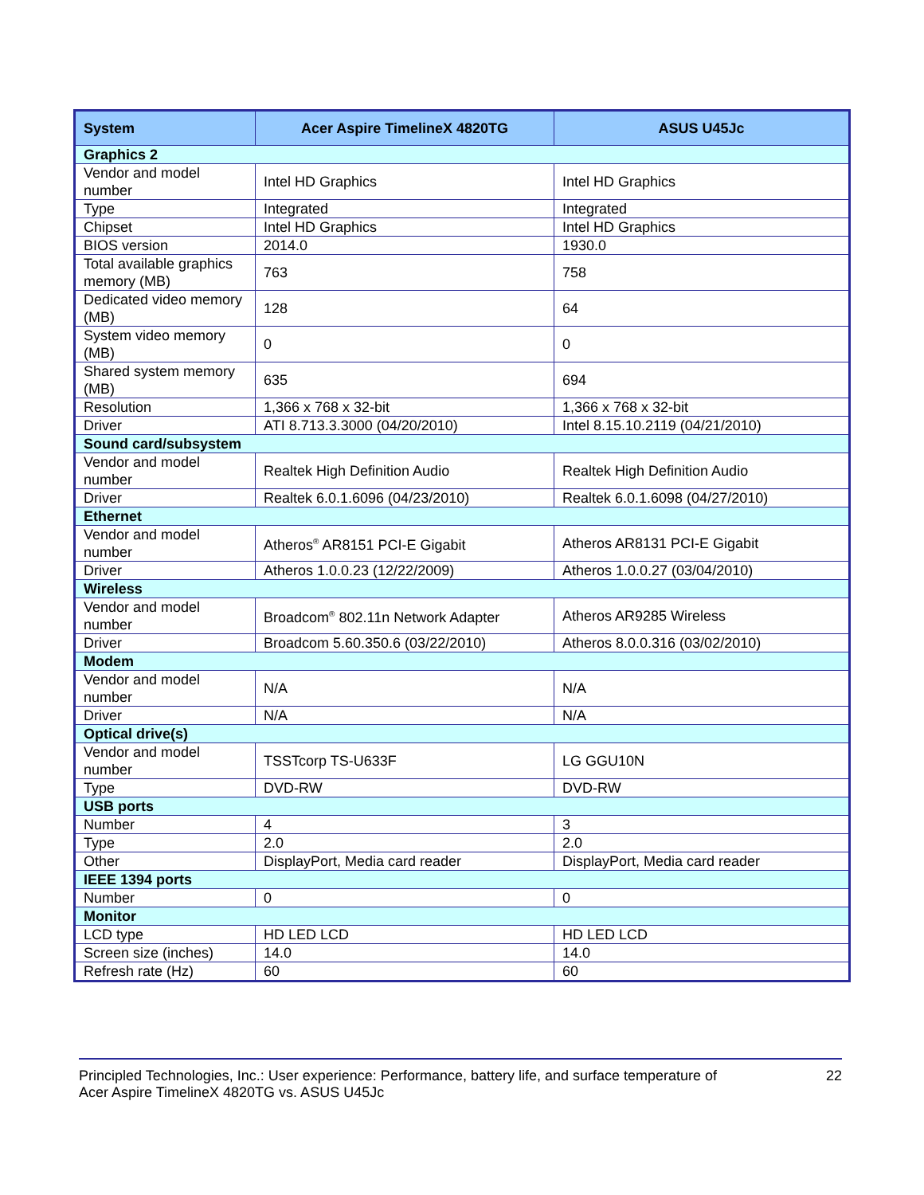| System | Acer Aspire TimelineX 4820TG | ASUS U45Jc |
| --- | --- | --- |
| Graphics 2 | | |
| Vendor and model number | Intel HD Graphics | Intel HD Graphics |
| Type | Integrated | Integrated |
| Chipset | Intel HD Graphics | Intel HD Graphics |
| BIOS version | 2014.0 | 1930.0 |
| Total available graphics memory (MB) | 763 | 758 |
| Dedicated video memory (MB) | 128 | 64 |
| System video memory (MB) | 0 | 0 |
| Shared system memory (MB) | 635 | 694 |
| Resolution | 1,366 x 768 x 32-bit | 1,366 x 768 x 32-bit |
| Driver | ATI 8.713.3.3000 (04/20/2010) | Intel 8.15.10.2119 (04/21/2010) |
| Sound card/subsystem | | |
| Vendor and model number | Realtek High Definition Audio | Realtek High Definition Audio |
| Driver | Realtek 6.0.1.6096 (04/23/2010) | Realtek 6.0.1.6098 (04/27/2010) |
| Ethernet | | |
| Vendor and model number | Atheros<sup>®</sup> AR8151 PCI-E Gigabit | Atheros AR8131 PCI-E Gigabit |
| Driver | Atheros 1.0.0.23 (12/22/2009) | Atheros 1.0.0.27 (03/04/2010) |
| Wireless | | |
| Vendor and model number | Broadcom<sup>®</sup> 802.11n Network Adapter | Atheros AR9285 Wireless |
| Driver | Broadcom 5.60.350.6 (03/22/2010) | Atheros 8.0.0.316 (03/02/2010) |
| Modem | | |
| Vendor and model number | N/A | N/A |
| Driver | N/A | N/A |
| Optical drive(s) | | |
| Vendor and model number | TSSTcorp TS-U633F | LG GGU10N |
| Type | DVD-RW | DVD-RW |
| USB ports | | |
| Number | 4 | 3 |
| Type | 2.0 | 2.0 |
| Other | DisplayPort, Media card reader | DisplayPort, Media card reader |
| IEEE 1394 ports | | |
| Number | 0 | 0 |
| Monitor | | |
| LCD type | HD LED LCD | HD LED LCD |
| Screen size (inches) | 14.0 | 14.0 |
| Refresh rate (Hz) | 60 | 60 |
Principled Technologies, Inc.: User experience: Performance, battery life, and surface temperature of
Acer Aspire TimelineX 4820TG vs. ASUS U45Jc
22